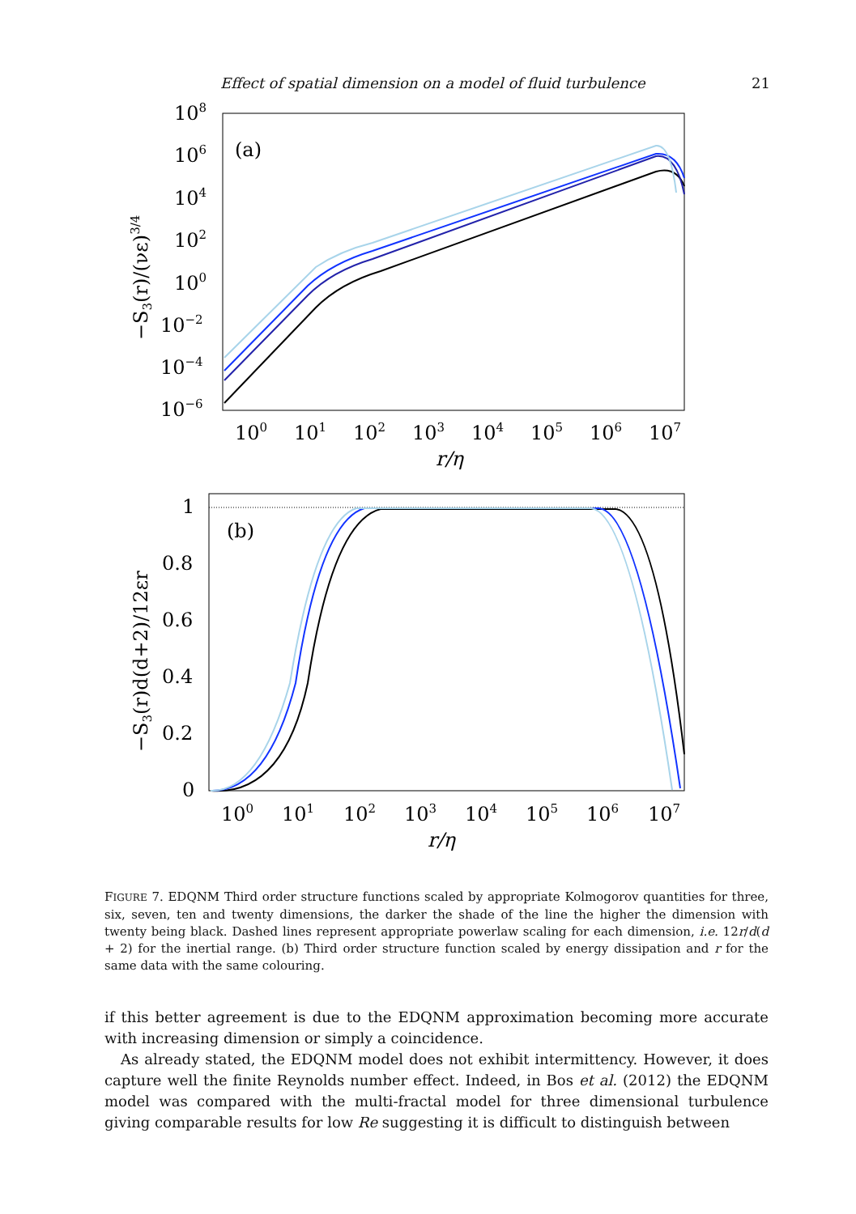Effect of spatial dimension on a model of fluid turbulence 21
108
106
104
102
100
10−2
10−4
10−6
100
101
102
103
104
105
106
107
r/η
(a)
−S3(r)/(νε)3/4
1
0.8
0.6
0.4
0.2
0
100
101
102
103
104
105
106
107
r/η
(b)
−S3(r)d(d+2)/12εr
FIGURE 7. EDQNM Third order structure functions scaled by appropriate Kolmogorov quantities for three, six, seven, ten and twenty dimensions, the darker the shade of the line the higher the dimension with twenty being black. Dashed lines represent appropriate powerlaw scaling for each dimension, i.e. 12r/d(d + 2) for the inertial range. (b) Third order structure function scaled by energy dissipation and r for the same data with the same colouring.
if this better agreement is due to the EDQNM approximation becoming more accurate with increasing dimension or simply a coincidence.
As already stated, the EDQNM model does not exhibit intermittency. However, it does capture well the finite Reynolds number effect. Indeed, in Bos et al. (2012) the EDQNM model was compared with the multi-fractal model for three dimensional turbulence giving comparable results for low Re suggesting it is difficult to distinguish between